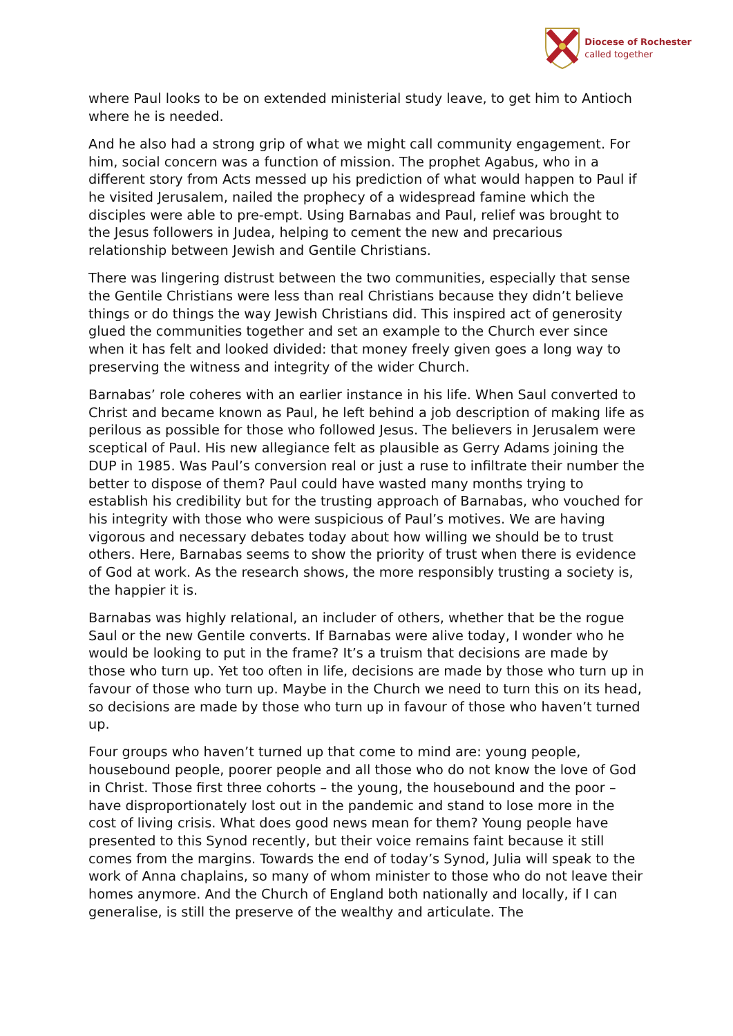Diocese of Rochester
called together
where Paul looks to be on extended ministerial study leave, to get him to Antioch where he is needed.
And he also had a strong grip of what we might call community engagement. For him, social concern was a function of mission. The prophet Agabus, who in a different story from Acts messed up his prediction of what would happen to Paul if he visited Jerusalem, nailed the prophecy of a widespread famine which the disciples were able to pre-empt. Using Barnabas and Paul, relief was brought to the Jesus followers in Judea, helping to cement the new and precarious relationship between Jewish and Gentile Christians.
There was lingering distrust between the two communities, especially that sense the Gentile Christians were less than real Christians because they didn’t believe things or do things the way Jewish Christians did. This inspired act of generosity glued the communities together and set an example to the Church ever since when it has felt and looked divided: that money freely given goes a long way to preserving the witness and integrity of the wider Church.
Barnabas’ role coheres with an earlier instance in his life. When Saul converted to Christ and became known as Paul, he left behind a job description of making life as perilous as possible for those who followed Jesus. The believers in Jerusalem were sceptical of Paul. His new allegiance felt as plausible as Gerry Adams joining the DUP in 1985. Was Paul’s conversion real or just a ruse to infiltrate their number the better to dispose of them? Paul could have wasted many months trying to establish his credibility but for the trusting approach of Barnabas, who vouched for his integrity with those who were suspicious of Paul’s motives. We are having vigorous and necessary debates today about how willing we should be to trust others. Here, Barnabas seems to show the priority of trust when there is evidence of God at work. As the research shows, the more responsibly trusting a society is, the happier it is.
Barnabas was highly relational, an includer of others, whether that be the rogue Saul or the new Gentile converts. If Barnabas were alive today, I wonder who he would be looking to put in the frame? It’s a truism that decisions are made by those who turn up. Yet too often in life, decisions are made by those who turn up in favour of those who turn up. Maybe in the Church we need to turn this on its head, so decisions are made by those who turn up in favour of those who haven’t turned up.
Four groups who haven’t turned up that come to mind are: young people, housebound people, poorer people and all those who do not know the love of God in Christ. Those first three cohorts – the young, the housebound and the poor – have disproportionately lost out in the pandemic and stand to lose more in the cost of living crisis. What does good news mean for them? Young people have presented to this Synod recently, but their voice remains faint because it still comes from the margins. Towards the end of today’s Synod, Julia will speak to the work of Anna chaplains, so many of whom minister to those who do not leave their homes anymore. And the Church of England both nationally and locally, if I can generalise, is still the preserve of the wealthy and articulate. The